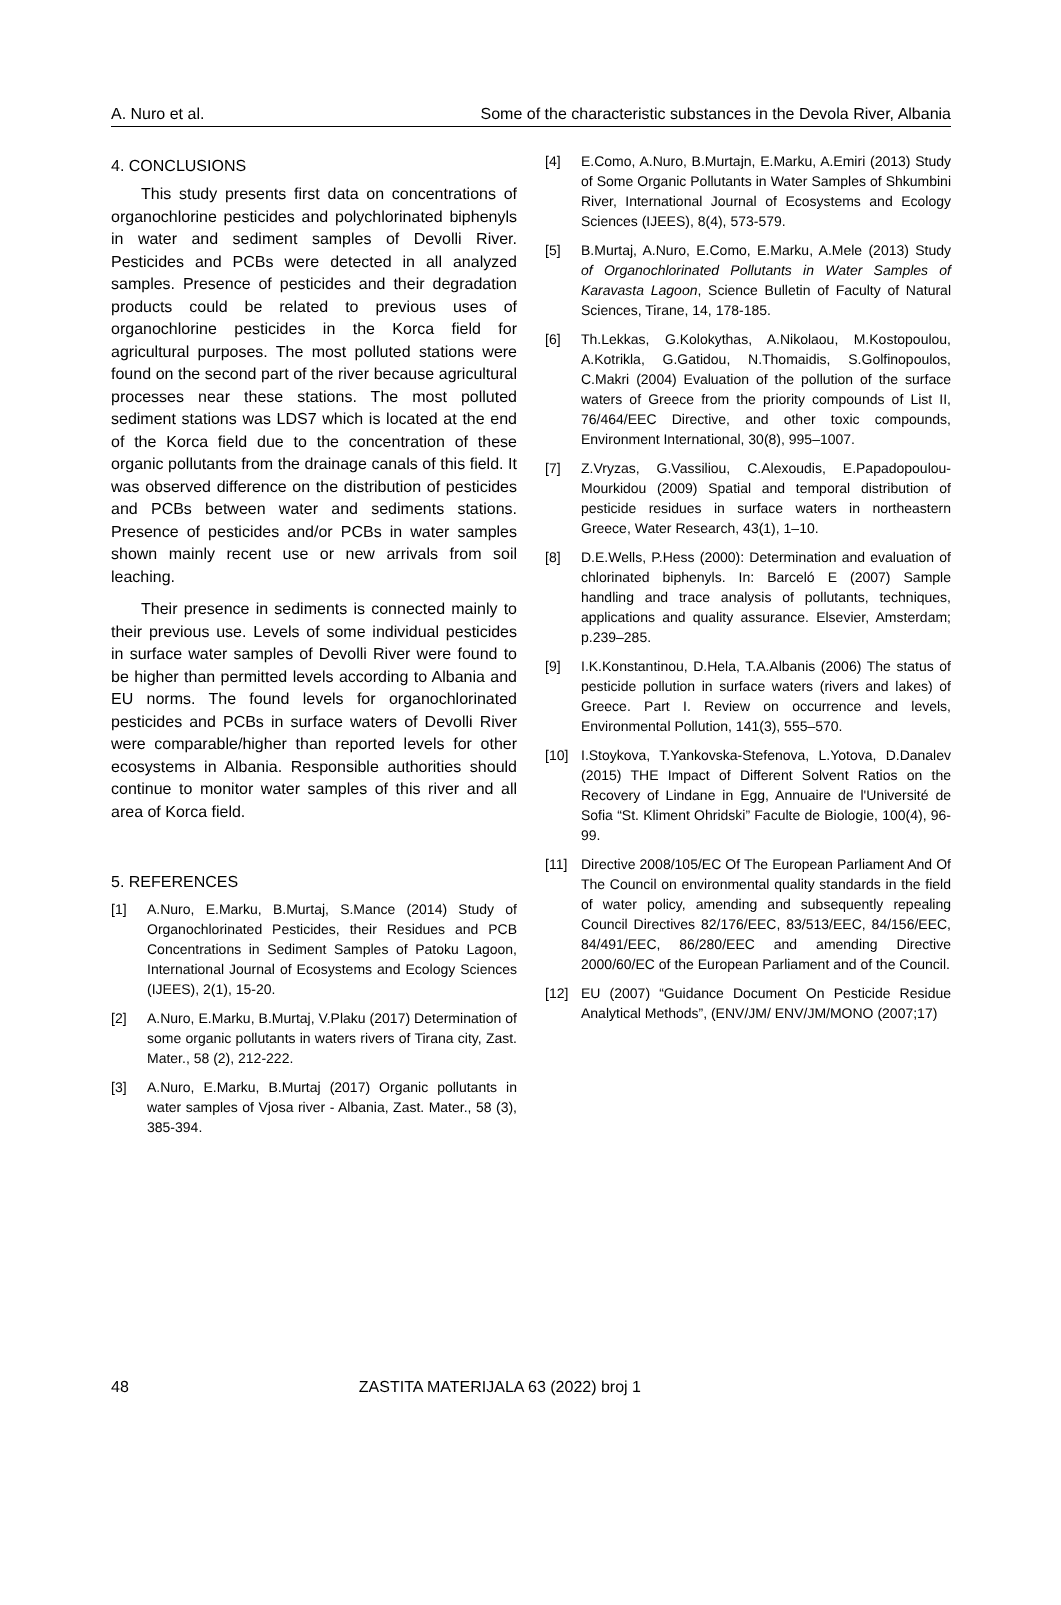A. Nuro et al. Some of the characteristic substances in the Devola River, Albania
4. CONCLUSIONS
This study presents first data on concentrations of organochlorine pesticides and polychlorinated biphenyls in water and sediment samples of Devolli River. Pesticides and PCBs were detected in all analyzed samples. Presence of pesticides and their degradation products could be related to previous uses of organochlorine pesticides in the Korca field for agricultural purposes. The most polluted stations were found on the second part of the river because agricultural processes near these stations. The most polluted sediment stations was LDS7 which is located at the end of the Korca field due to the concentration of these organic pollutants from the drainage canals of this field. It was observed difference on the distribution of pesticides and PCBs between water and sediments stations. Presence of pesticides and/or PCBs in water samples shown mainly recent use or new arrivals from soil leaching.
Their presence in sediments is connected mainly to their previous use. Levels of some individual pesticides in surface water samples of Devolli River were found to be higher than permitted levels according to Albania and EU norms. The found levels for organochlorinated pesticides and PCBs in surface waters of Devolli River were comparable/higher than reported levels for other ecosystems in Albania. Responsible authorities should continue to monitor water samples of this river and all area of Korca field.
5. REFERENCES
[1] A.Nuro, E.Marku, B.Murtaj, S.Mance (2014) Study of Organochlorinated Pesticides, their Residues and PCB Concentrations in Sediment Samples of Patoku Lagoon, International Journal of Ecosystems and Ecology Sciences (IJEES), 2(1), 15-20.
[2] A.Nuro, E.Marku, B.Murtaj, V.Plaku (2017) Determination of some organic pollutants in waters rivers of Tirana city, Zast. Mater., 58 (2), 212-222.
[3] A.Nuro, E.Marku, B.Murtaj (2017) Organic pollutants in water samples of Vjosa river - Albania, Zast. Mater., 58 (3), 385-394.
[4] E.Como, A.Nuro, B.Murtajn, E.Marku, A.Emiri (2013) Study of Some Organic Pollutants in Water Samples of Shkumbini River, International Journal of Ecosystems and Ecology Sciences (IJEES), 8(4), 573-579.
[5] B.Murtaj, A.Nuro, E.Como, E.Marku, A.Mele (2013) Study of Organochlorinated Pollutants in Water Samples of Karavasta Lagoon, Science Bulletin of Faculty of Natural Sciences, Tirane, 14, 178-185.
[6] Th.Lekkas, G.Kolokythas, A.Nikolaou, M.Kostopoulou, A.Kotrikla, G.Gatidou, N.Thomaidis, S.Golfinopoulos, C.Makri (2004) Evaluation of the pollution of the surface waters of Greece from the priority compounds of List II, 76/464/EEC Directive, and other toxic compounds, Environment International, 30(8), 995–1007.
[7] Z.Vryzas, G.Vassiliou, C.Alexoudis, E.Papadopoulou-Mourkidou (2009) Spatial and temporal distribution of pesticide residues in surface waters in northeastern Greece, Water Research, 43(1), 1–10.
[8] D.E.Wells, P.Hess (2000): Determination and evaluation of chlorinated biphenyls. In: Barceló E (2007) Sample handling and trace analysis of pollutants, techniques, applications and quality assurance. Elsevier, Amsterdam; p.239–285.
[9] I.K.Konstantinou, D.Hela, T.A.Albanis (2006) The status of pesticide pollution in surface waters (rivers and lakes) of Greece. Part I. Review on occurrence and levels, Environmental Pollution, 141(3), 555–570.
[10] I.Stoykova, T.Yankovska-Stefenova, L.Yotova, D.Danalev (2015) THE Impact of Different Solvent Ratios on the Recovery of Lindane in Egg, Annuaire de l'Université de Sofia “St. Kliment Ohridski” Faculte de Biologie, 100(4), 96-99.
[11] Directive 2008/105/EC Of The European Parliament And Of The Council on environmental quality standards in the field of water policy, amending and subsequently repealing Council Directives 82/176/EEC, 83/513/EEC, 84/156/EEC, 84/491/EEC, 86/280/EEC and amending Directive 2000/60/EC of the European Parliament and of the Council.
[12] EU (2007) “Guidance Document On Pesticide Residue Analytical Methods”, (ENV/JM/ ENV/JM/MONO (2007;17)
48 ZASTITA MATERIJALA 63 (2022) broj 1